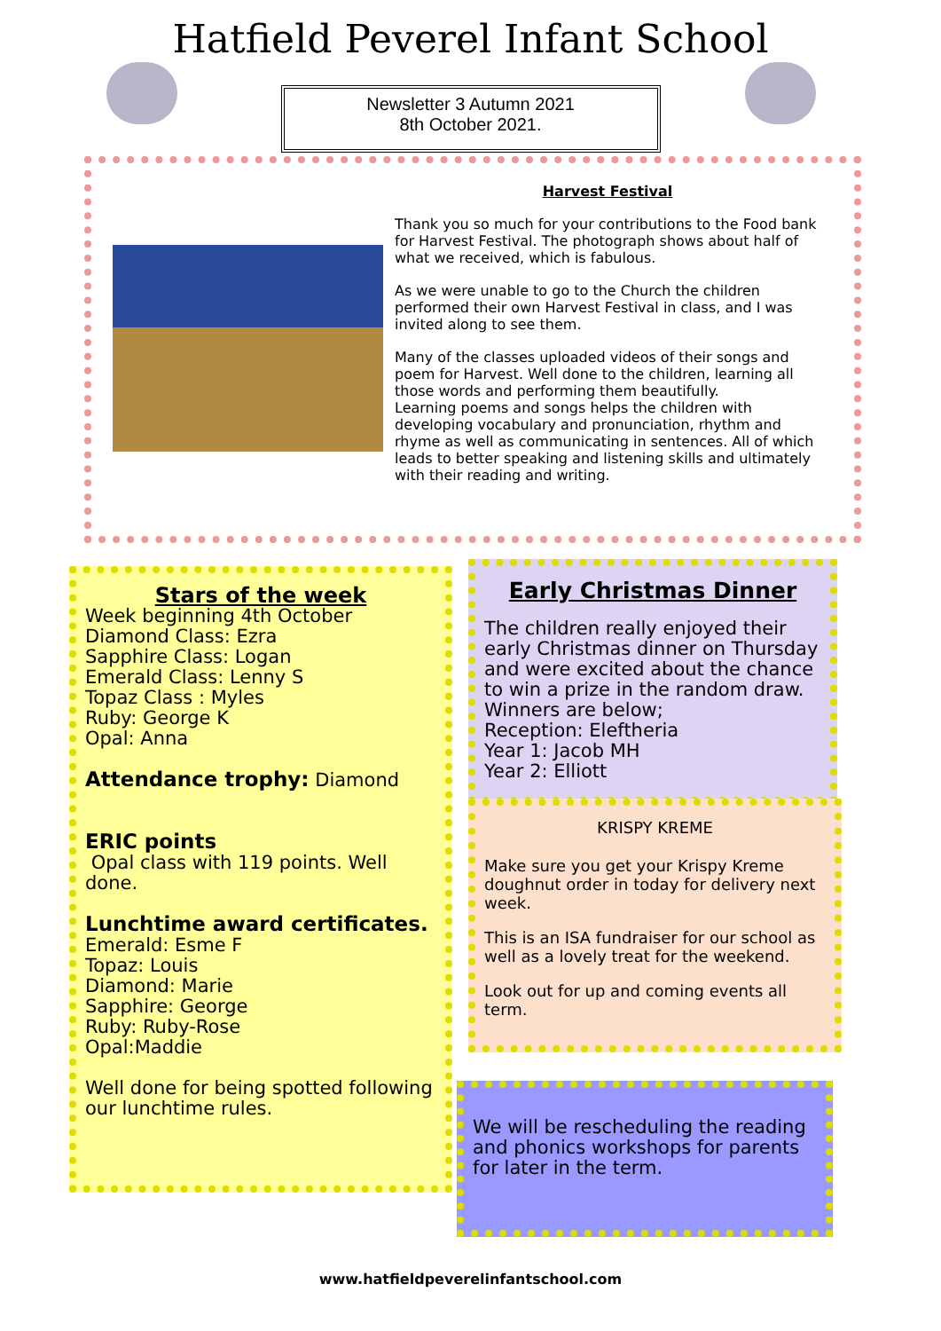Hatfield Peverel Infant School
Newsletter 3 Autumn 2021
8th October 2021.
Harvest Festival
Thank you so much for your contributions to the Food bank for Harvest Festival. The photograph shows about half of what we received, which is fabulous.
As we were unable to go to the Church the children performed their own Harvest Festival in class, and I was invited along to see them.
Many of the classes uploaded videos of their songs and poem for Harvest. Well done to the children, learning all those words and performing them beautifully.
Learning poems and songs helps the children with developing vocabulary and pronunciation, rhythm and rhyme as well as communicating in sentences. All of which leads to better speaking and listening skills and ultimately with their reading and writing.
Stars of the week
Week beginning 4th October
Diamond Class: Ezra
Sapphire Class: Logan
Emerald Class: Lenny S
Topaz Class : Myles
Ruby: George K
Opal: Anna
Attendance trophy: Diamond
ERIC points
Opal class with 119 points. Well done.
Lunchtime award certificates.
Emerald: Esme F
Topaz: Louis
Diamond: Marie
Sapphire: George
Ruby: Ruby-Rose
Opal:Maddie
Well done for being spotted following our lunchtime rules.
Early Christmas Dinner
The children really enjoyed their early Christmas dinner on Thursday and were excited about the chance to win a prize in the random draw.
Winners are below;
Reception: Eleftheria
Year 1: Jacob MH
Year 2: Elliott
KRISPY KREME
Make sure you get your Krispy Kreme doughnut order in today for delivery next week.
This is an ISA fundraiser for our school as well as a lovely treat for the weekend.
Look out for up and coming events all term.
We will be rescheduling the reading and phonics workshops for parents for later in the term.
www.hatfieldpeverelinfantschool.com